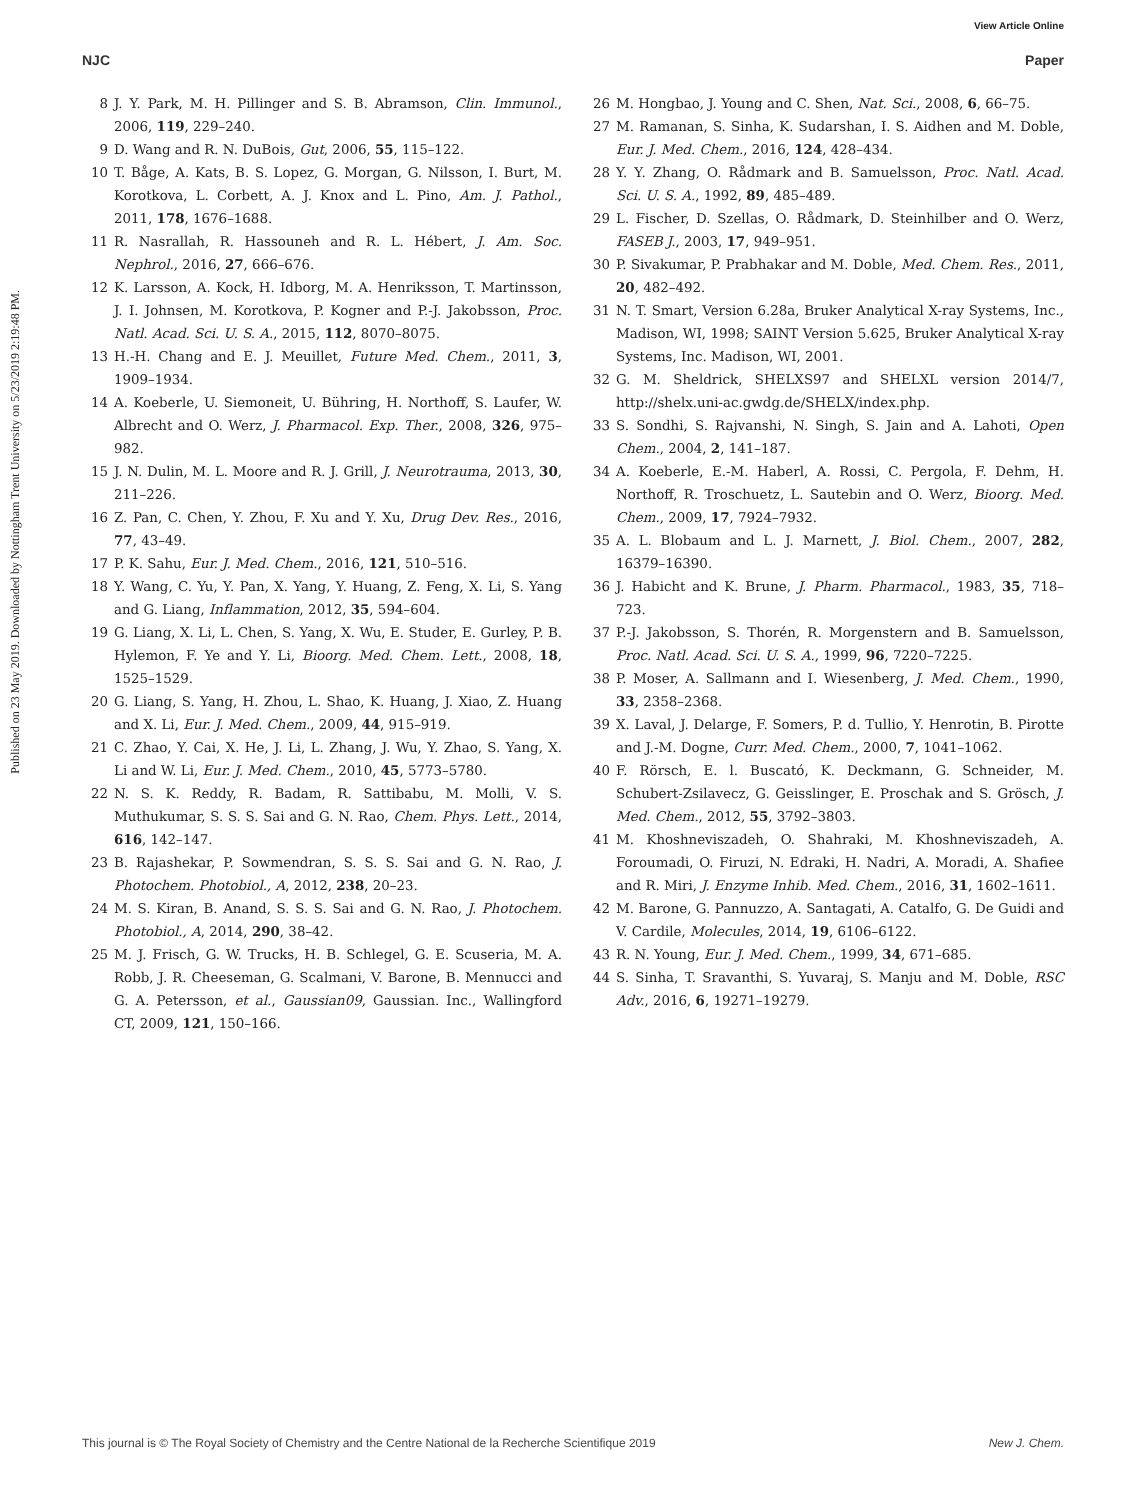View Article Online
NJC Paper
Published on 23 May 2019. Downloaded by Nottingham Trent University on 5/23/2019 2:19:48 PM.
8 J. Y. Park, M. H. Pillinger and S. B. Abramson, Clin. Immunol., 2006, 119, 229–240.
9 D. Wang and R. N. DuBois, Gut, 2006, 55, 115–122.
10 T. Båge, A. Kats, B. S. Lopez, G. Morgan, G. Nilsson, I. Burt, M. Korotkova, L. Corbett, A. J. Knox and L. Pino, Am. J. Pathol., 2011, 178, 1676–1688.
11 R. Nasrallah, R. Hassouneh and R. L. Hébert, J. Am. Soc. Nephrol., 2016, 27, 666–676.
12 K. Larsson, A. Kock, H. Idborg, M. A. Henriksson, T. Martinsson, J. I. Johnsen, M. Korotkova, P. Kogner and P.-J. Jakobsson, Proc. Natl. Acad. Sci. U. S. A., 2015, 112, 8070–8075.
13 H.-H. Chang and E. J. Meuillet, Future Med. Chem., 2011, 3, 1909–1934.
14 A. Koeberle, U. Siemoneit, U. Bühring, H. Northoff, S. Laufer, W. Albrecht and O. Werz, J. Pharmacol. Exp. Ther., 2008, 326, 975–982.
15 J. N. Dulin, M. L. Moore and R. J. Grill, J. Neurotrauma, 2013, 30, 211–226.
16 Z. Pan, C. Chen, Y. Zhou, F. Xu and Y. Xu, Drug Dev. Res., 2016, 77, 43–49.
17 P. K. Sahu, Eur. J. Med. Chem., 2016, 121, 510–516.
18 Y. Wang, C. Yu, Y. Pan, X. Yang, Y. Huang, Z. Feng, X. Li, S. Yang and G. Liang, Inflammation, 2012, 35, 594–604.
19 G. Liang, X. Li, L. Chen, S. Yang, X. Wu, E. Studer, E. Gurley, P. B. Hylemon, F. Ye and Y. Li, Bioorg. Med. Chem. Lett., 2008, 18, 1525–1529.
20 G. Liang, S. Yang, H. Zhou, L. Shao, K. Huang, J. Xiao, Z. Huang and X. Li, Eur. J. Med. Chem., 2009, 44, 915–919.
21 C. Zhao, Y. Cai, X. He, J. Li, L. Zhang, J. Wu, Y. Zhao, S. Yang, X. Li and W. Li, Eur. J. Med. Chem., 2010, 45, 5773–5780.
22 N. S. K. Reddy, R. Badam, R. Sattibabu, M. Molli, V. S. Muthukumar, S. S. S. Sai and G. N. Rao, Chem. Phys. Lett., 2014, 616, 142–147.
23 B. Rajashekar, P. Sowmendran, S. S. S. Sai and G. N. Rao, J. Photochem. Photobiol., A, 2012, 238, 20–23.
24 M. S. Kiran, B. Anand, S. S. S. Sai and G. N. Rao, J. Photochem. Photobiol., A, 2014, 290, 38–42.
25 M. J. Frisch, G. W. Trucks, H. B. Schlegel, G. E. Scuseria, M. A. Robb, J. R. Cheeseman, G. Scalmani, V. Barone, B. Mennucci and G. A. Petersson, et al., Gaussian09, Gaussian. Inc., Wallingford CT, 2009, 121, 150–166.
26 M. Hongbao, J. Young and C. Shen, Nat. Sci., 2008, 6, 66–75.
27 M. Ramanan, S. Sinha, K. Sudarshan, I. S. Aidhen and M. Doble, Eur. J. Med. Chem., 2016, 124, 428–434.
28 Y. Y. Zhang, O. Rådmark and B. Samuelsson, Proc. Natl. Acad. Sci. U. S. A., 1992, 89, 485–489.
29 L. Fischer, D. Szellas, O. Rådmark, D. Steinhilber and O. Werz, FASEB J., 2003, 17, 949–951.
30 P. Sivakumar, P. Prabhakar and M. Doble, Med. Chem. Res., 2011, 20, 482–492.
31 N. T. Smart, Version 6.28a, Bruker Analytical X-ray Systems, Inc., Madison, WI, 1998; SAINT Version 5.625, Bruker Analytical X-ray Systems, Inc. Madison, WI, 2001.
32 G. M. Sheldrick, SHELXS97 and SHELXL version 2014/7, http://shelx.uni-ac.gwdg.de/SHELX/index.php.
33 S. Sondhi, S. Rajvanshi, N. Singh, S. Jain and A. Lahoti, Open Chem., 2004, 2, 141–187.
34 A. Koeberle, E.-M. Haberl, A. Rossi, C. Pergola, F. Dehm, H. Northoff, R. Troschuetz, L. Sautebin and O. Werz, Bioorg. Med. Chem., 2009, 17, 7924–7932.
35 A. L. Blobaum and L. J. Marnett, J. Biol. Chem., 2007, 282, 16379–16390.
36 J. Habicht and K. Brune, J. Pharm. Pharmacol., 1983, 35, 718–723.
37 P.-J. Jakobsson, S. Thorén, R. Morgenstern and B. Samuelsson, Proc. Natl. Acad. Sci. U. S. A., 1999, 96, 7220–7225.
38 P. Moser, A. Sallmann and I. Wiesenberg, J. Med. Chem., 1990, 33, 2358–2368.
39 X. Laval, J. Delarge, F. Somers, P. d. Tullio, Y. Henrotin, B. Pirotte and J.-M. Dogne, Curr. Med. Chem., 2000, 7, 1041–1062.
40 F. Rörsch, E. l. Buscató, K. Deckmann, G. Schneider, M. Schubert-Zsilavecz, G. Geisslinger, E. Proschak and S. Grösch, J. Med. Chem., 2012, 55, 3792–3803.
41 M. Khoshneviszadeh, O. Shahraki, M. Khoshneviszadeh, A. Foroumadi, O. Firuzi, N. Edraki, H. Nadri, A. Moradi, A. Shafiee and R. Miri, J. Enzyme Inhib. Med. Chem., 2016, 31, 1602–1611.
42 M. Barone, G. Pannuzzo, A. Santagati, A. Catalfo, G. De Guidi and V. Cardile, Molecules, 2014, 19, 6106–6122.
43 R. N. Young, Eur. J. Med. Chem., 1999, 34, 671–685.
44 S. Sinha, T. Sravanthi, S. Yuvaraj, S. Manju and M. Doble, RSC Adv., 2016, 6, 19271–19279.
This journal is © The Royal Society of Chemistry and the Centre National de la Recherche Scientifique 2019 New J. Chem.